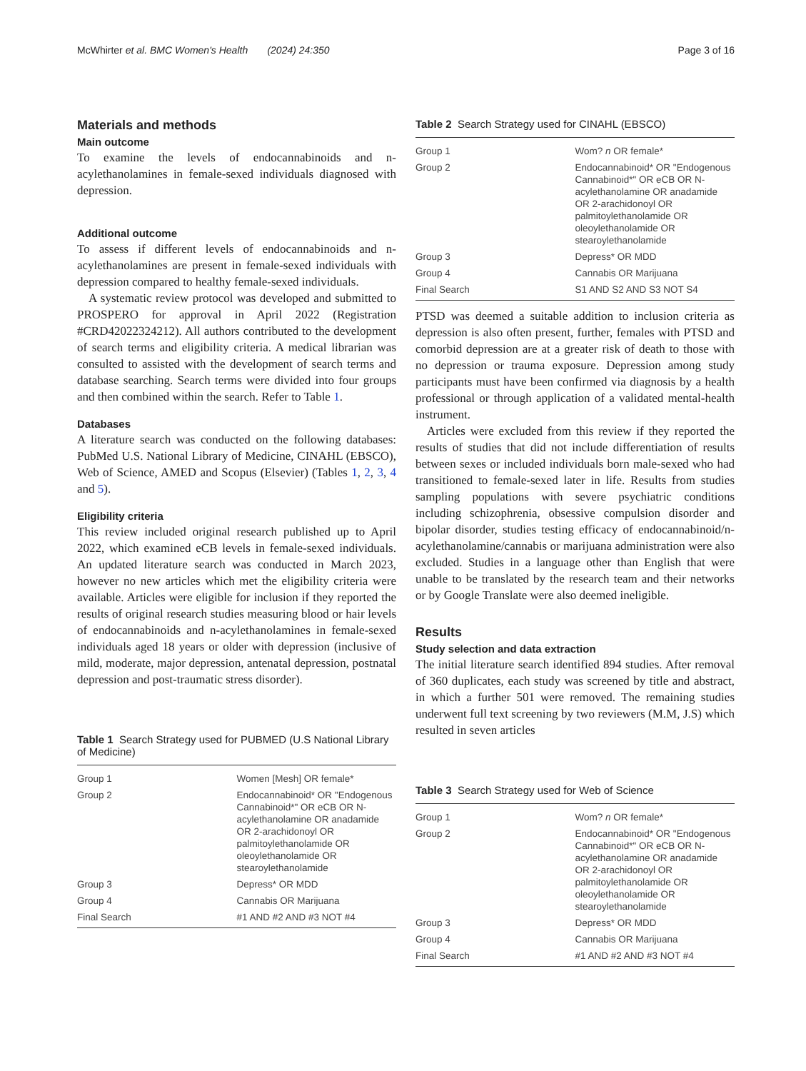McWhirter et al. BMC Women's Health (2024) 24:350 Page 3 of 16
Materials and methods
Main outcome
To examine the levels of endocannabinoids and n-acylethanolamines in female-sexed individuals diagnosed with depression.
Additional outcome
To assess if different levels of endocannabinoids and n-acylethanolamines are present in female-sexed individuals with depression compared to healthy female-sexed individuals.
A systematic review protocol was developed and submitted to PROSPERO for approval in April 2022 (Registration #CRD42022324212). All authors contributed to the development of search terms and eligibility criteria. A medical librarian was consulted to assisted with the development of search terms and database searching. Search terms were divided into four groups and then combined within the search. Refer to Table 1.
Databases
A literature search was conducted on the following databases: PubMed U.S. National Library of Medicine, CINAHL (EBSCO), Web of Science, AMED and Scopus (Elsevier) (Tables 1, 2, 3, 4 and 5).
Eligibility criteria
This review included original research published up to April 2022, which examined eCB levels in female-sexed individuals. An updated literature search was conducted in March 2023, however no new articles which met the eligibility criteria were available. Articles were eligible for inclusion if they reported the results of original research studies measuring blood or hair levels of endocannabinoids and n-acylethanolamines in female-sexed individuals aged 18 years or older with depression (inclusive of mild, moderate, major depression, antenatal depression, postnatal depression and post-traumatic stress disorder).
Table 1 Search Strategy used for PUBMED (U.S National Library of Medicine)
| Group 1 | Women [Mesh] OR female* |
| Group 2 | Endocannabinoid* OR "Endogenous Cannabinoid*" OR eCB OR N-acylethanolamine OR anadamide OR 2-arachidonoyl OR palmitoylethanolamide OR oleoylethanolamide OR stearoylethanolamide |
| Group 3 | Depress* OR MDD |
| Group 4 | Cannabis OR Marijuana |
| Final Search | #1 AND #2 AND #3 NOT #4 |
Table 2 Search Strategy used for CINAHL (EBSCO)
| Group 1 | Wom? n OR female* |
| Group 2 | Endocannabinoid* OR "Endogenous Cannabinoid*" OR eCB OR N-acylethanolamine OR anadamide OR 2-arachidonoyl OR palmitoylethanolamide OR oleoylethanolamide OR stearoylethanolamide |
| Group 3 | Depress* OR MDD |
| Group 4 | Cannabis OR Marijuana |
| Final Search | S1 AND S2 AND S3 NOT S4 |
PTSD was deemed a suitable addition to inclusion criteria as depression is also often present, further, females with PTSD and comorbid depression are at a greater risk of death to those with no depression or trauma exposure. Depression among study participants must have been confirmed via diagnosis by a health professional or through application of a validated mental-health instrument.
Articles were excluded from this review if they reported the results of studies that did not include differentiation of results between sexes or included individuals born male-sexed who had transitioned to female-sexed later in life. Results from studies sampling populations with severe psychiatric conditions including schizophrenia, obsessive compulsion disorder and bipolar disorder, studies testing efficacy of endocannabinoid/n-acylethanolamine/cannabis or marijuana administration were also excluded. Studies in a language other than English that were unable to be translated by the research team and their networks or by Google Translate were also deemed ineligible.
Results
Study selection and data extraction
The initial literature search identified 894 studies. After removal of 360 duplicates, each study was screened by title and abstract, in which a further 501 were removed. The remaining studies underwent full text screening by two reviewers (M.M, J.S) which resulted in seven articles
Table 3 Search Strategy used for Web of Science
| Group 1 | Wom? n OR female* |
| Group 2 | Endocannabinoid* OR "Endogenous Cannabinoid*" OR eCB OR N-acylethanolamine OR anadamide OR 2-arachidonoyl OR palmitoylethanolamide OR oleoylethanolamide OR stearoylethanolamide |
| Group 3 | Depress* OR MDD |
| Group 4 | Cannabis OR Marijuana |
| Final Search | #1 AND #2 AND #3 NOT #4 |